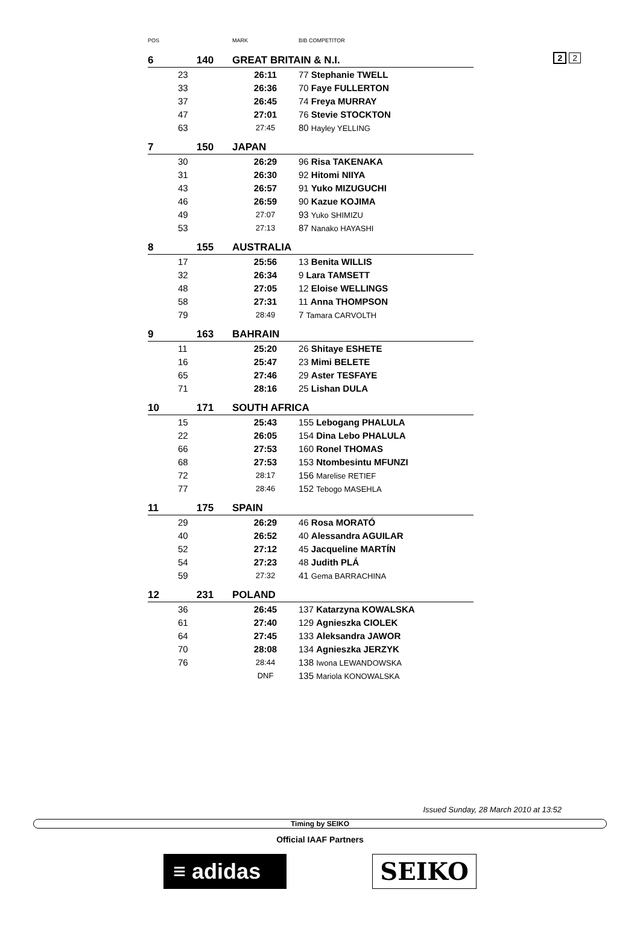2 2
| POS | | MARK | BIB COMPETITOR |
| --- | --- | --- | --- |
| 6 | 140 | GREAT BRITAIN & N.I. | |
| | 23 | 26:11 | 77 Stephanie TWELL |
| | 33 | 26:36 | 70 Faye FULLERTON |
| | 37 | 26:45 | 74 Freya MURRAY |
| | 47 | 27:01 | 76 Stevie STOCKTON |
| | 63 | 27:45 | 80 Hayley YELLING |
| 7 | 150 | JAPAN | |
| | 30 | 26:29 | 96 Risa TAKENAKA |
| | 31 | 26:30 | 92 Hitomi NIIYA |
| | 43 | 26:57 | 91 Yuko MIZUGUCHI |
| | 46 | 26:59 | 90 Kazue KOJIMA |
| | 49 | 27:07 | 93 Yuko SHIMIZU |
| | 53 | 27:13 | 87 Nanako HAYASHI |
| 8 | 155 | AUSTRALIA | |
| | 17 | 25:56 | 13 Benita WILLIS |
| | 32 | 26:34 | 9 Lara TAMSETT |
| | 48 | 27:05 | 12 Eloise WELLINGS |
| | 58 | 27:31 | 11 Anna THOMPSON |
| | 79 | 28:49 | 7 Tamara CARVOLTH |
| 9 | 163 | BAHRAIN | |
| | 11 | 25:20 | 26 Shitaye ESHETE |
| | 16 | 25:47 | 23 Mimi BELETE |
| | 65 | 27:46 | 29 Aster TESFAYE |
| | 71 | 28:16 | 25 Lishan DULA |
| 10 | 171 | SOUTH AFRICA | |
| | 15 | 25:43 | 155 Lebogang PHALULA |
| | 22 | 26:05 | 154 Dina Lebo PHALULA |
| | 66 | 27:53 | 160 Ronel THOMAS |
| | 68 | 27:53 | 153 Ntombesintu MFUNZI |
| | 72 | 28:17 | 156 Marelise RETIEF |
| | 77 | 28:46 | 152 Tebogo MASEHLA |
| 11 | 175 | SPAIN | |
| | 29 | 26:29 | 46 Rosa MORATÓ |
| | 40 | 26:52 | 40 Alessandra AGUILAR |
| | 52 | 27:12 | 45 Jacqueline MARTÍN |
| | 54 | 27:23 | 48 Judith PLÁ |
| | 59 | 27:32 | 41 Gema BARRACHINA |
| 12 | 231 | POLAND | |
| | 36 | 26:45 | 137 Katarzyna KOWALSKA |
| | 61 | 27:40 | 129 Agnieszka CIOLEK |
| | 64 | 27:45 | 133 Aleksandra JAWOR |
| | 70 | 28:08 | 134 Agnieszka JERZYK |
| | 76 | 28:44 | 138 Iwona LEWANDOWSKA |
| | | DNF | 135 Mariola KONOWALSKA |
Issued Sunday, 28 March 2010 at 13:52
Timing by SEIKO
Official IAAF Partners
≡ adidas
SEIKO